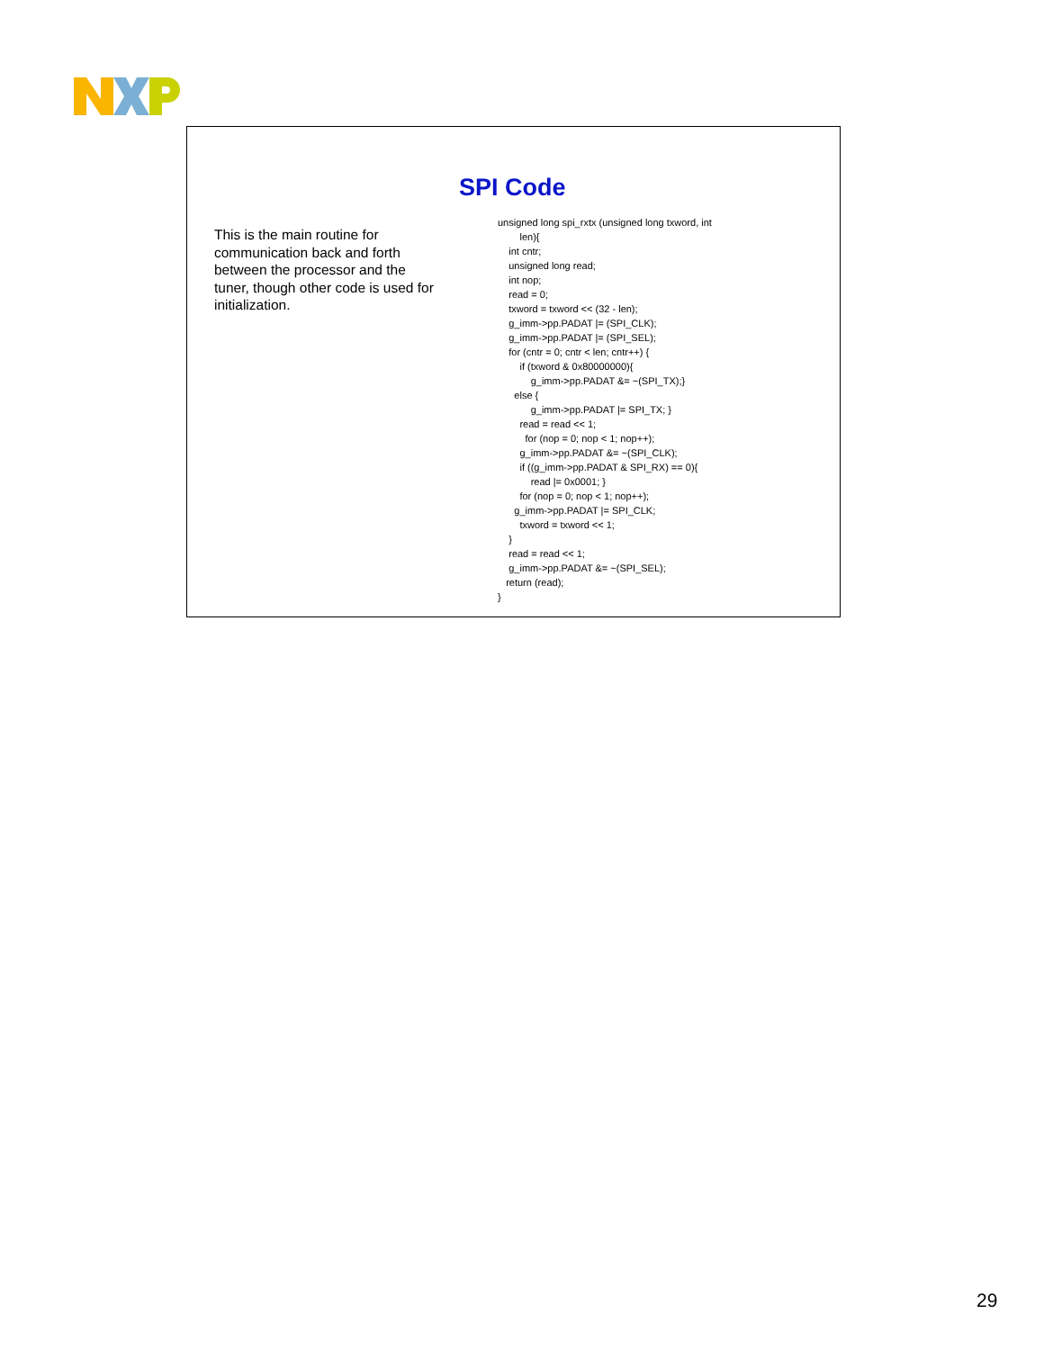SPI Code
This is the main routine for communication back and forth between the processor and the tuner, though other code is used for initialization.
unsigned long spi_rxtx (unsigned long txword, int
        len){
    int cntr;
    unsigned long read;
    int nop;
    read = 0;
    txword = txword << (32 - len);
    g_imm->pp.PADAT |= (SPI_CLK);
    g_imm->pp.PADAT |= (SPI_SEL);
    for (cntr = 0; cntr < len; cntr++) {
        if (txword & 0x80000000){
            g_imm->pp.PADAT &= ~(SPI_TX);}
      else {
            g_imm->pp.PADAT |= SPI_TX; }
        read = read << 1;
          for (nop = 0; nop < 1; nop++);
        g_imm->pp.PADAT &= ~(SPI_CLK);
        if ((g_imm->pp.PADAT & SPI_RX) == 0){
            read |= 0x0001; }
        for (nop = 0; nop < 1; nop++);
      g_imm->pp.PADAT |= SPI_CLK;
        txword = txword << 1;
    }
    read = read << 1;
    g_imm->pp.PADAT &= ~(SPI_SEL);
   return (read);
}
29